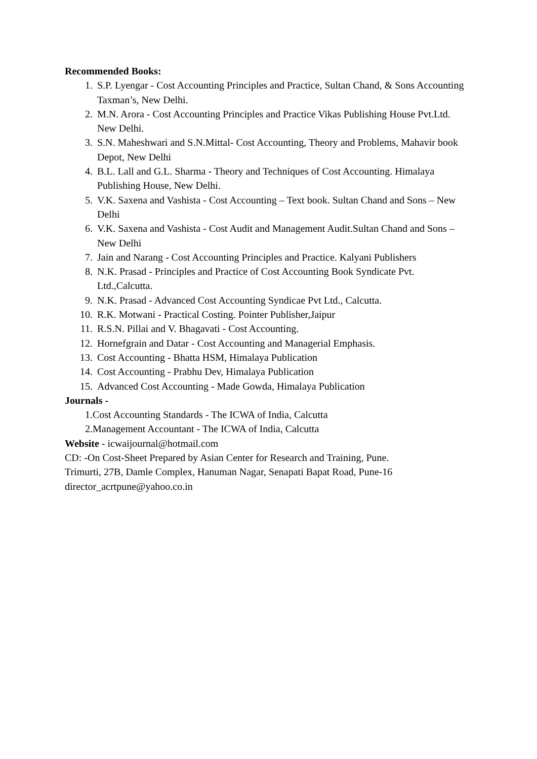Recommended Books:
1. S.P. Lyengar - Cost Accounting Principles and Practice, Sultan Chand, & Sons Accounting Taxman’s, New Delhi.
2. M.N. Arora - Cost Accounting Principles and Practice Vikas Publishing House Pvt.Ltd. New Delhi.
3. S.N. Maheshwari and S.N.Mittal- Cost Accounting, Theory and Problems, Mahavir book Depot, New Delhi
4. B.L. Lall and G.L. Sharma - Theory and Techniques of Cost Accounting. Himalaya Publishing House, New Delhi.
5. V.K. Saxena and Vashista - Cost Accounting – Text book. Sultan Chand and Sons – New Delhi
6. V.K. Saxena and Vashista - Cost Audit and Management Audit.Sultan Chand and Sons – New Delhi
7. Jain and Narang - Cost Accounting Principles and Practice. Kalyani Publishers
8. N.K. Prasad - Principles and Practice of Cost Accounting Book Syndicate Pvt. Ltd.,Calcutta.
9. N.K. Prasad - Advanced Cost Accounting Syndicae Pvt Ltd., Calcutta.
10. R.K. Motwani - Practical Costing. Pointer Publisher,Jaipur
11. R.S.N. Pillai and V. Bhagavati - Cost Accounting.
12. Hornefgrain and Datar - Cost Accounting and Managerial Emphasis.
13. Cost Accounting - Bhatta HSM, Himalaya Publication
14. Cost Accounting - Prabhu Dev, Himalaya Publication
15. Advanced Cost Accounting - Made Gowda, Himalaya Publication
Journals -
1.Cost Accounting Standards - The ICWA of India, Calcutta
2.Management Accountant - The ICWA of India, Calcutta
Website - icwaijournal@hotmail.com
CD: -On Cost-Sheet Prepared by Asian Center for Research and Training, Pune.
Trimurti, 27B, Damle Complex, Hanuman Nagar, Senapati Bapat Road, Pune-16
director_acrtpune@yahoo.co.in